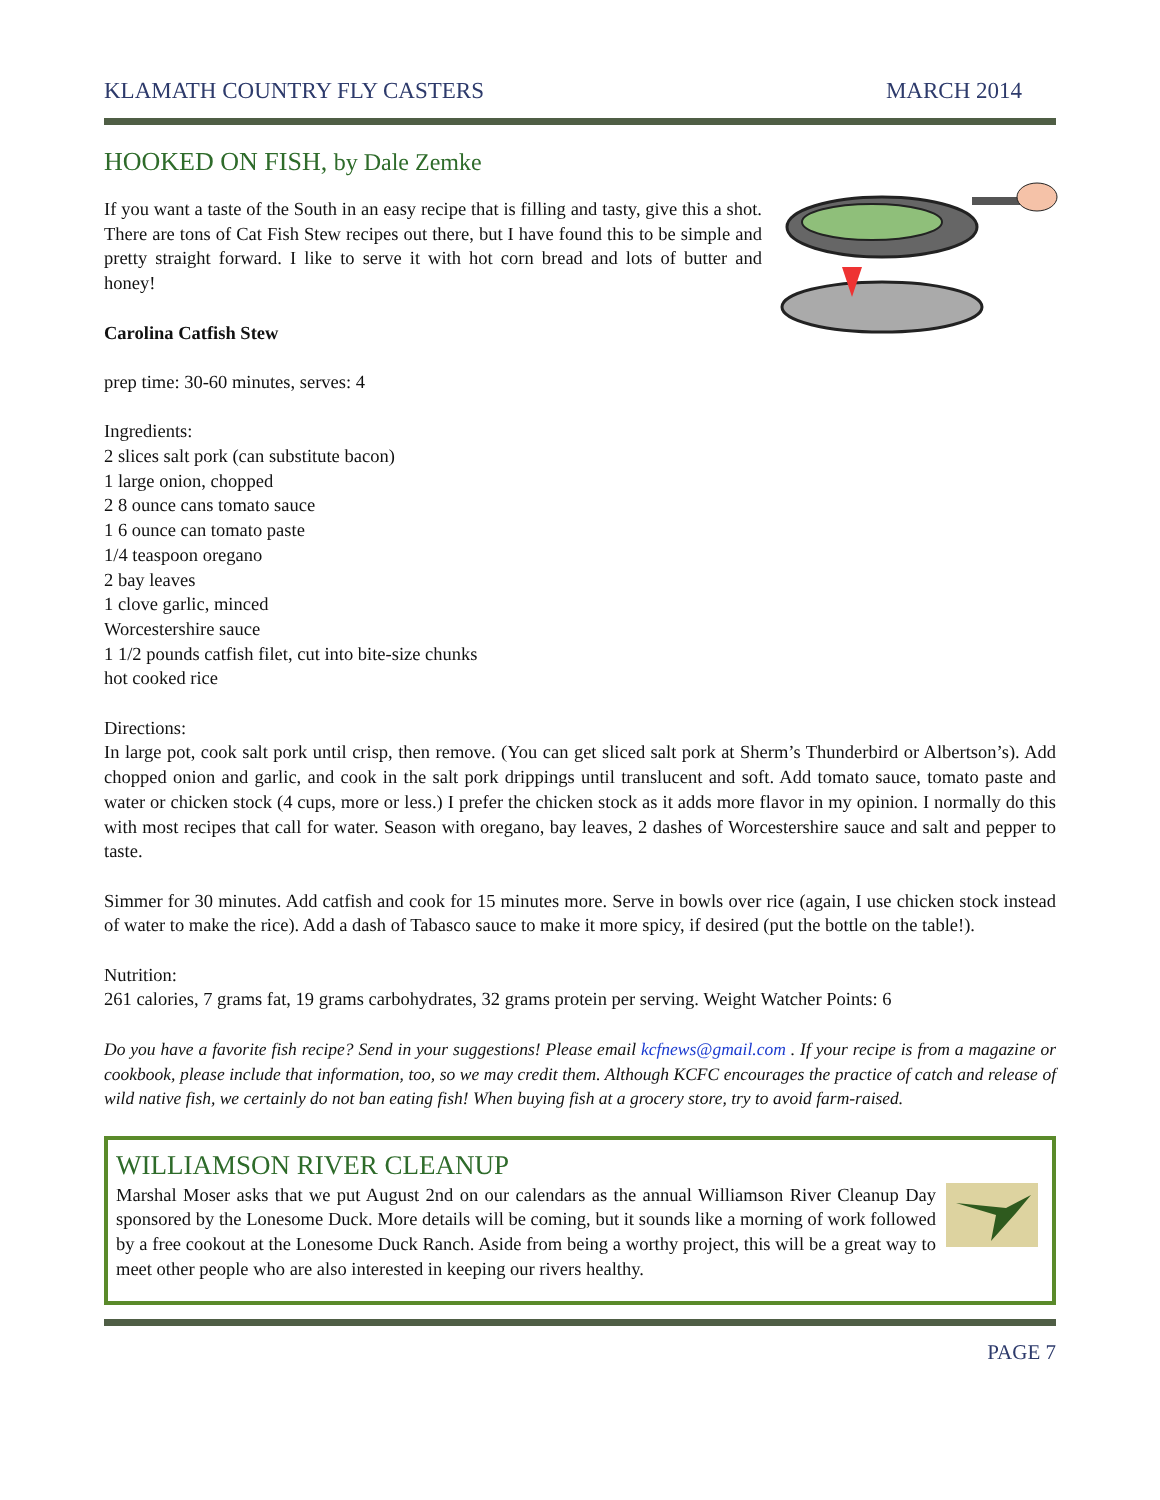KLAMATH COUNTRY FLY CASTERS MARCH 2014
HOOKED ON FISH, by Dale Zemke
If you want a taste of the South in an easy recipe that is filling and tasty, give this a shot. There are tons of Cat Fish Stew recipes out there, but I have found this to be simple and pretty straight forward. I like to serve it with hot corn bread and lots of butter and honey!
Carolina Catfish Stew
prep time: 30-60 minutes, serves: 4
Ingredients:
2 slices salt pork (can substitute bacon)
1 large onion, chopped
2 8 ounce cans tomato sauce
1 6 ounce can tomato paste
1/4 teaspoon oregano
2 bay leaves
1 clove garlic, minced
Worcestershire sauce
1 1/2 pounds catfish filet, cut into bite-size chunks
hot cooked rice
Directions:
In large pot, cook salt pork until crisp, then remove. (You can get sliced salt pork at Sherm’s Thunderbird or Albertson’s). Add chopped onion and garlic, and cook in the salt pork drippings until translucent and soft. Add tomato sauce, tomato paste and water or chicken stock (4 cups, more or less.) I prefer the chicken stock as it adds more flavor in my opinion. I normally do this with most recipes that call for water. Season with oregano, bay leaves, 2 dashes of Worcestershire sauce and salt and pepper to taste.
Simmer for 30 minutes. Add catfish and cook for 15 minutes more. Serve in bowls over rice (again, I use chicken stock instead of water to make the rice). Add a dash of Tabasco sauce to make it more spicy, if desired (put the bottle on the table!).
Nutrition:
261 calories, 7 grams fat, 19 grams carbohydrates, 32 grams protein per serving. Weight Watcher Points: 6
Do you have a favorite fish recipe? Send in your suggestions! Please email kcfnews@gmail.com . If your recipe is from a magazine or cookbook, please include that information, too, so we may credit them. Although KCFC encourages the practice of catch and release of wild native fish, we certainly do not ban eating fish! When buying fish at a grocery store, try to avoid farm-raised.
WILLIAMSON RIVER CLEANUP
Marshal Moser asks that we put August 2nd on our calendars as the annual Williamson River Cleanup Day sponsored by the Lonesome Duck. More details will be coming, but it sounds like a morning of work followed by a free cookout at the Lonesome Duck Ranch. Aside from being a worthy project, this will be a great way to meet other people who are also interested in keeping our rivers healthy.
PAGE 7